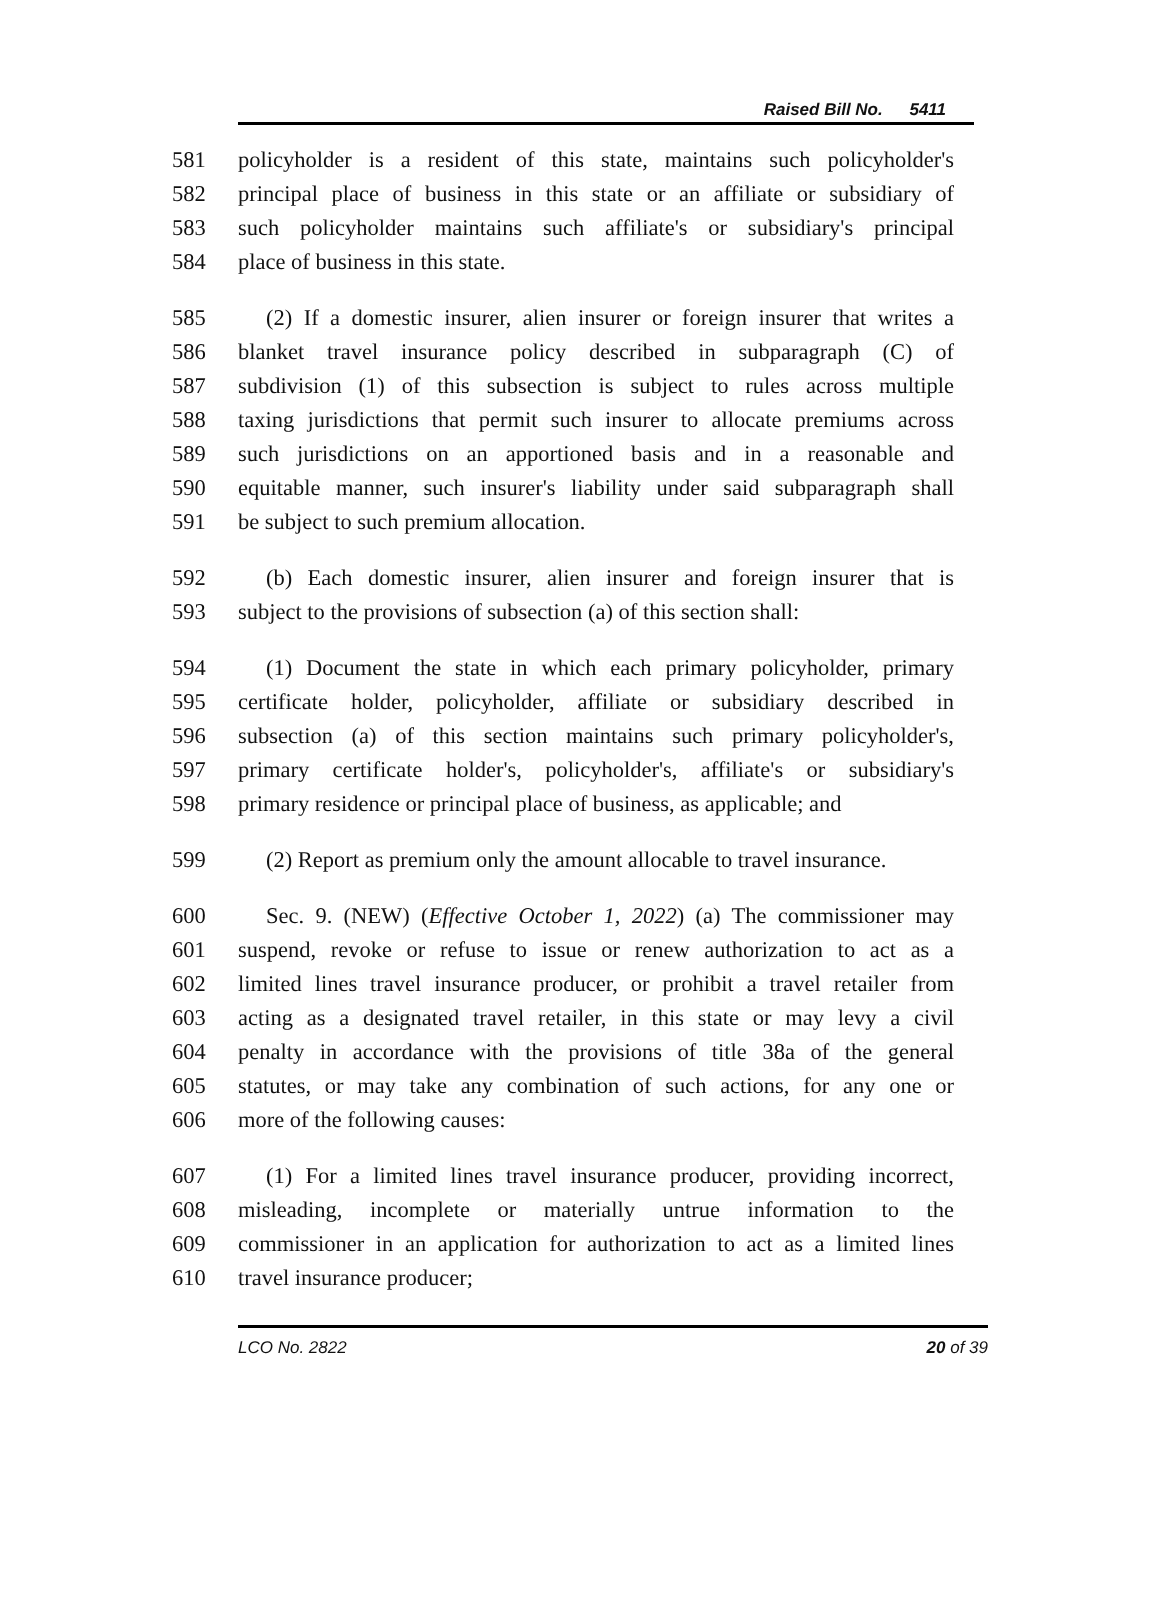Raised Bill No. 5411
581 policyholder is a resident of this state, maintains such policyholder's
582 principal place of business in this state or an affiliate or subsidiary of
583 such policyholder maintains such affiliate's or subsidiary's principal
584 place of business in this state.
585 (2) If a domestic insurer, alien insurer or foreign insurer that writes a
586 blanket travel insurance policy described in subparagraph (C) of
587 subdivision (1) of this subsection is subject to rules across multiple
588 taxing jurisdictions that permit such insurer to allocate premiums across
589 such jurisdictions on an apportioned basis and in a reasonable and
590 equitable manner, such insurer's liability under said subparagraph shall
591 be subject to such premium allocation.
592 (b) Each domestic insurer, alien insurer and foreign insurer that is
593 subject to the provisions of subsection (a) of this section shall:
594 (1) Document the state in which each primary policyholder, primary
595 certificate holder, policyholder, affiliate or subsidiary described in
596 subsection (a) of this section maintains such primary policyholder's,
597 primary certificate holder's, policyholder's, affiliate's or subsidiary's
598 primary residence or principal place of business, as applicable; and
599 (2) Report as premium only the amount allocable to travel insurance.
600 Sec. 9. (NEW) (Effective October 1, 2022) (a) The commissioner may
601 suspend, revoke or refuse to issue or renew authorization to act as a
602 limited lines travel insurance producer, or prohibit a travel retailer from
603 acting as a designated travel retailer, in this state or may levy a civil
604 penalty in accordance with the provisions of title 38a of the general
605 statutes, or may take any combination of such actions, for any one or
606 more of the following causes:
607 (1) For a limited lines travel insurance producer, providing incorrect,
608 misleading, incomplete or materially untrue information to the
609 commissioner in an application for authorization to act as a limited lines
610 travel insurance producer;
LCO No. 2822 20 of 39